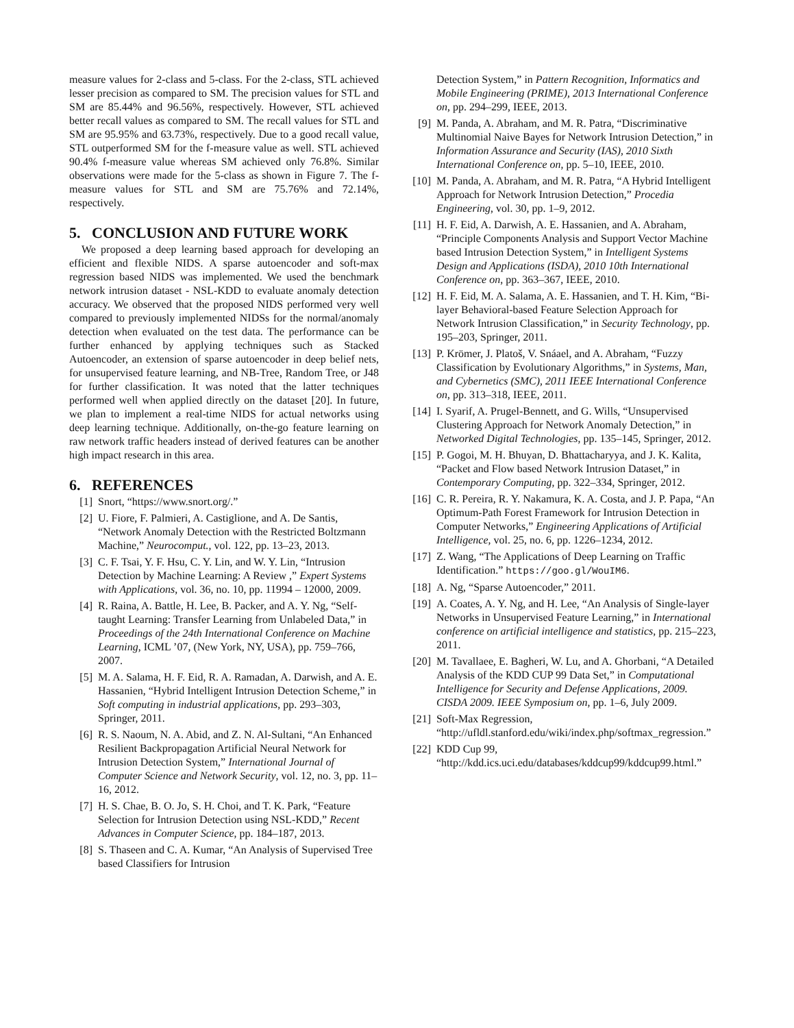measure values for 2-class and 5-class. For the 2-class, STL achieved lesser precision as compared to SM. The precision values for STL and SM are 85.44% and 96.56%, respectively. However, STL achieved better recall values as compared to SM. The recall values for STL and SM are 95.95% and 63.73%, respectively. Due to a good recall value, STL outperformed SM for the f-measure value as well. STL achieved 90.4% f-measure value whereas SM achieved only 76.8%. Similar observations were made for the 5-class as shown in Figure 7. The f-measure values for STL and SM are 75.76% and 72.14%, respectively.
5. CONCLUSION AND FUTURE WORK
We proposed a deep learning based approach for developing an efficient and flexible NIDS. A sparse autoencoder and soft-max regression based NIDS was implemented. We used the benchmark network intrusion dataset - NSL-KDD to evaluate anomaly detection accuracy. We observed that the proposed NIDS performed very well compared to previously implemented NIDSs for the normal/anomaly detection when evaluated on the test data. The performance can be further enhanced by applying techniques such as Stacked Autoencoder, an extension of sparse autoencoder in deep belief nets, for unsupervised feature learning, and NB-Tree, Random Tree, or J48 for further classification. It was noted that the latter techniques performed well when applied directly on the dataset [20]. In future, we plan to implement a real-time NIDS for actual networks using deep learning technique. Additionally, on-the-go feature learning on raw network traffic headers instead of derived features can be another high impact research in this area.
6. REFERENCES
[1] Snort, “https://www.snort.org/.”
[2] U. Fiore, F. Palmieri, A. Castiglione, and A. De Santis, “Network Anomaly Detection with the Restricted Boltzmann Machine,” Neurocomput., vol. 122, pp. 13–23, 2013.
[3] C. F. Tsai, Y. F. Hsu, C. Y. Lin, and W. Y. Lin, “Intrusion Detection by Machine Learning: A Review ,” Expert Systems with Applications, vol. 36, no. 10, pp. 11994 – 12000, 2009.
[4] R. Raina, A. Battle, H. Lee, B. Packer, and A. Y. Ng, “Self-taught Learning: Transfer Learning from Unlabeled Data,” in Proceedings of the 24th International Conference on Machine Learning, ICML ’07, (New York, NY, USA), pp. 759–766, 2007.
[5] M. A. Salama, H. F. Eid, R. A. Ramadan, A. Darwish, and A. E. Hassanien, “Hybrid Intelligent Intrusion Detection Scheme,” in Soft computing in industrial applications, pp. 293–303, Springer, 2011.
[6] R. S. Naoum, N. A. Abid, and Z. N. Al-Sultani, “An Enhanced Resilient Backpropagation Artificial Neural Network for Intrusion Detection System,” International Journal of Computer Science and Network Security, vol. 12, no. 3, pp. 11–16, 2012.
[7] H. S. Chae, B. O. Jo, S. H. Choi, and T. K. Park, “Feature Selection for Intrusion Detection using NSL-KDD,” Recent Advances in Computer Science, pp. 184–187, 2013.
[8] S. Thaseen and C. A. Kumar, “An Analysis of Supervised Tree based Classifiers for Intrusion
Detection System,” in Pattern Recognition, Informatics and Mobile Engineering (PRIME), 2013 International Conference on, pp. 294–299, IEEE, 2013.
[9] M. Panda, A. Abraham, and M. R. Patra, “Discriminative Multinomial Naive Bayes for Network Intrusion Detection,” in Information Assurance and Security (IAS), 2010 Sixth International Conference on, pp. 5–10, IEEE, 2010.
[10] M. Panda, A. Abraham, and M. R. Patra, “A Hybrid Intelligent Approach for Network Intrusion Detection,” Procedia Engineering, vol. 30, pp. 1–9, 2012.
[11] H. F. Eid, A. Darwish, A. E. Hassanien, and A. Abraham, “Principle Components Analysis and Support Vector Machine based Intrusion Detection System,” in Intelligent Systems Design and Applications (ISDA), 2010 10th International Conference on, pp. 363–367, IEEE, 2010.
[12] H. F. Eid, M. A. Salama, A. E. Hassanien, and T. H. Kim, “Bi-layer Behavioral-based Feature Selection Approach for Network Intrusion Classification,” in Security Technology, pp. 195–203, Springer, 2011.
[13] P. Krömer, J. Platoš, V. Snáael, and A. Abraham, “Fuzzy Classification by Evolutionary Algorithms,” in Systems, Man, and Cybernetics (SMC), 2011 IEEE International Conference on, pp. 313–318, IEEE, 2011.
[14] I. Syarif, A. Prugel-Bennett, and G. Wills, “Unsupervised Clustering Approach for Network Anomaly Detection,” in Networked Digital Technologies, pp. 135–145, Springer, 2012.
[15] P. Gogoi, M. H. Bhuyan, D. Bhattacharyya, and J. K. Kalita, “Packet and Flow based Network Intrusion Dataset,” in Contemporary Computing, pp. 322–334, Springer, 2012.
[16] C. R. Pereira, R. Y. Nakamura, K. A. Costa, and J. P. Papa, “An Optimum-Path Forest Framework for Intrusion Detection in Computer Networks,” Engineering Applications of Artificial Intelligence, vol. 25, no. 6, pp. 1226–1234, 2012.
[17] Z. Wang, “The Applications of Deep Learning on Traffic Identification.” https://goo.gl/WouIM6.
[18] A. Ng, “Sparse Autoencoder,” 2011.
[19] A. Coates, A. Y. Ng, and H. Lee, “An Analysis of Single-layer Networks in Unsupervised Feature Learning,” in International conference on artificial intelligence and statistics, pp. 215–223, 2011.
[20] M. Tavallaee, E. Bagheri, W. Lu, and A. Ghorbani, “A Detailed Analysis of the KDD CUP 99 Data Set,” in Computational Intelligence for Security and Defense Applications, 2009. CISDA 2009. IEEE Symposium on, pp. 1–6, July 2009.
[21] Soft-Max Regression,
“http://ufldl.stanford.edu/wiki/index.php/softmax_regression.”
[22] KDD Cup 99,
“http://kdd.ics.uci.edu/databases/kddcup99/kddcup99.html.”